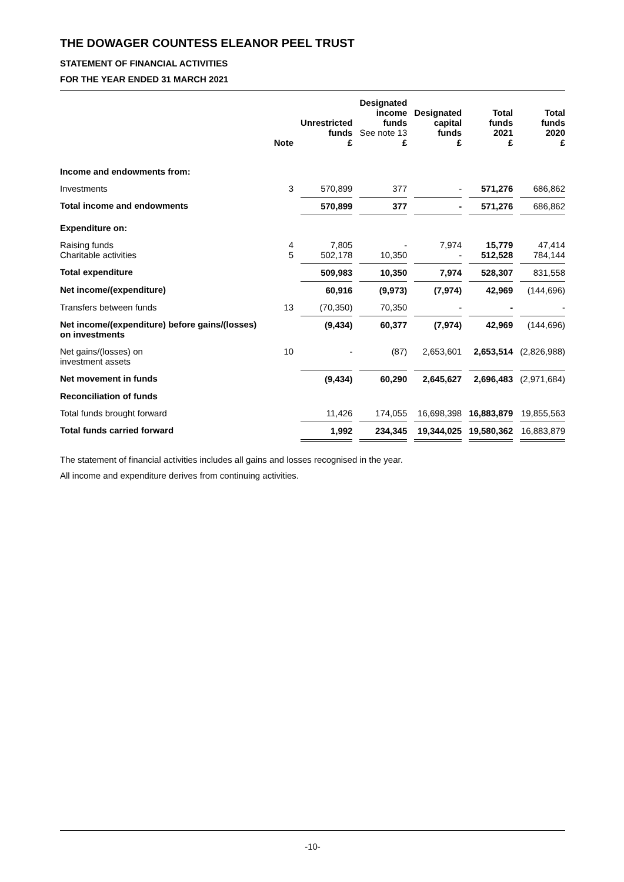THE DOWAGER COUNTESS ELEANOR PEEL TRUST
STATEMENT OF FINANCIAL ACTIVITIES
FOR THE YEAR ENDED 31 MARCH 2021
| | Note | Unrestricted funds £ | Designated income funds See note 13 £ | Designated capital funds £ | Total funds 2021 £ | Total funds 2020 £ |
| --- | --- | --- | --- | --- | --- | --- |
| Income and endowments from: | | | | | | |
| Investments | 3 | 570,899 | 377 | - | 571,276 | 686,862 |
| Total income and endowments | | 570,899 | 377 | - | 571,276 | 686,862 |
| Expenditure on: | | | | | | |
| Raising funds Charitable activities | 4 5 | 7,805 502,178 | - 10,350 | 7,974 - | 15,779 512,528 | 47,414 784,144 |
| Total expenditure | | 509,983 | 10,350 | 7,974 | 528,307 | 831,558 |
| Net income/(expenditure) | | 60,916 | (9,973) | (7,974) | 42,969 | (144,696) |
| Transfers between funds | 13 | (70,350) | 70,350 | - | - | - |
| Net income/(expenditure) before gains/(losses) on investments | | (9,434) | 60,377 | (7,974) | 42,969 | (144,696) |
| Net gains/(losses) on investment assets | 10 | - | (87) | 2,653,601 | 2,653,514 | (2,826,988) |
| Net movement in funds | | (9,434) | 60,290 | 2,645,627 | 2,696,483 | (2,971,684) |
| Reconciliation of funds | | | | | | |
| Total funds brought forward | | 11,426 | 174,055 | 16,698,398 | 16,883,879 | 19,855,563 |
| Total funds carried forward | | 1,992 | 234,345 | 19,344,025 | 19,580,362 | 16,883,879 |
The statement of financial activities includes all gains and losses recognised in the year.
All income and expenditure derives from continuing activities.
-10-